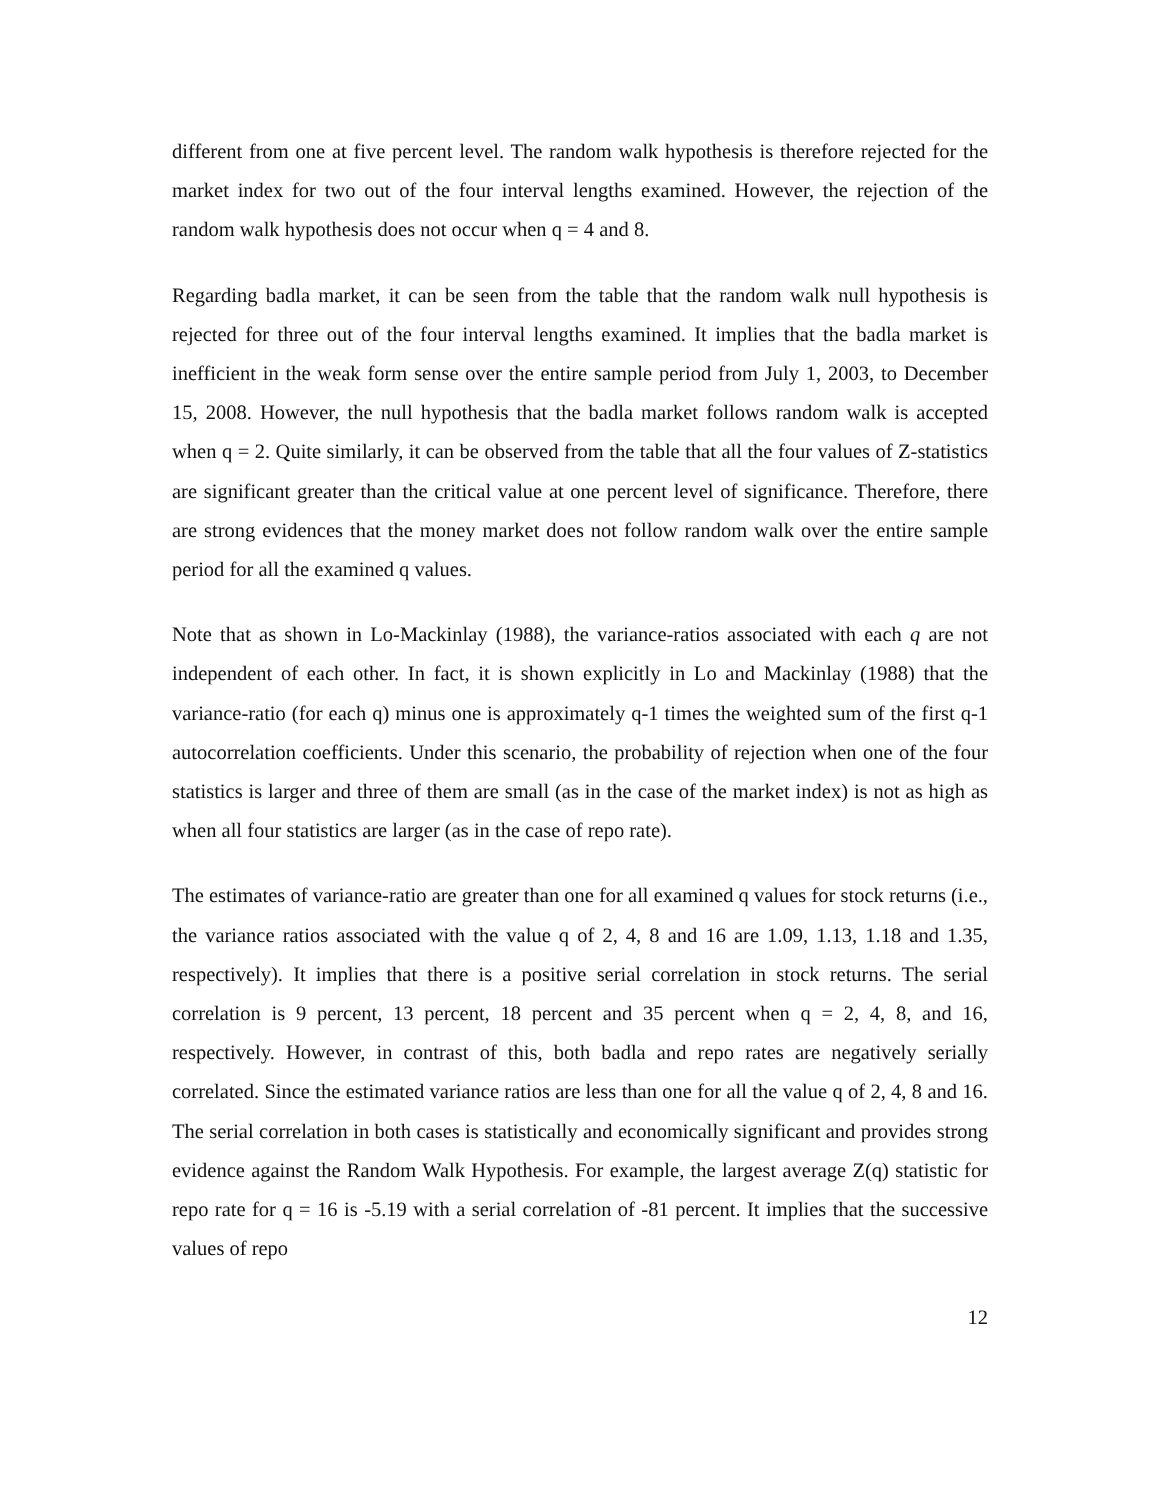different from one at five percent level. The random walk hypothesis is therefore rejected for the market index for two out of the four interval lengths examined. However, the rejection of the random walk hypothesis does not occur when q = 4 and 8.
Regarding badla market, it can be seen from the table that the random walk null hypothesis is rejected for three out of the four interval lengths examined. It implies that the badla market is inefficient in the weak form sense over the entire sample period from July 1, 2003, to December 15, 2008. However, the null hypothesis that the badla market follows random walk is accepted when q = 2. Quite similarly, it can be observed from the table that all the four values of Z-statistics are significant greater than the critical value at one percent level of significance. Therefore, there are strong evidences that the money market does not follow random walk over the entire sample period for all the examined q values.
Note that as shown in Lo-Mackinlay (1988), the variance-ratios associated with each q are not independent of each other. In fact, it is shown explicitly in Lo and Mackinlay (1988) that the variance-ratio (for each q) minus one is approximately q-1 times the weighted sum of the first q-1 autocorrelation coefficients. Under this scenario, the probability of rejection when one of the four statistics is larger and three of them are small (as in the case of the market index) is not as high as when all four statistics are larger (as in the case of repo rate).
The estimates of variance-ratio are greater than one for all examined q values for stock returns (i.e., the variance ratios associated with the value q of 2, 4, 8 and 16 are 1.09, 1.13, 1.18 and 1.35, respectively). It implies that there is a positive serial correlation in stock returns. The serial correlation is 9 percent, 13 percent, 18 percent and 35 percent when q = 2, 4, 8, and 16, respectively. However, in contrast of this, both badla and repo rates are negatively serially correlated. Since the estimated variance ratios are less than one for all the value q of 2, 4, 8 and 16. The serial correlation in both cases is statistically and economically significant and provides strong evidence against the Random Walk Hypothesis. For example, the largest average Z(q) statistic for repo rate for q = 16 is -5.19 with a serial correlation of -81 percent. It implies that the successive values of repo
12